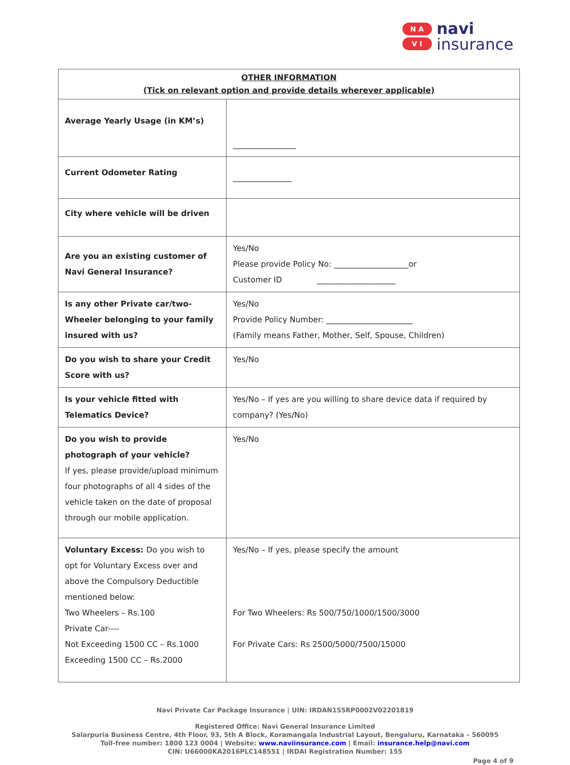N A
V I
navi
insurance
| OTHER INFORMATION (Tick on relevant option and provide details wherever applicable) | |
| --- | --- |
| Average Yearly Usage (in KM’s) | ________________ |
| Current Odometer Rating | _______________ |
| City where vehicle will be driven | |
| Are you an existing customer of Navi General Insurance? | Yes/No Please provide Policy No: ___________________or Customer ID ____________________ |
| Is any other Private car/two-Wheeler belonging to your family insured with us? | Yes/No Provide Policy Number: ______________________ (Family means Father, Mother, Self, Spouse, Children) |
| Do you wish to share your Credit Score with us? | Yes/No |
| Is your vehicle fitted with Telematics Device? | Yes/No – If yes are you willing to share device data if required by company? (Yes/No) |
| Do you wish to provide photograph of your vehicle? If yes, please provide/upload minimum four photographs of all 4 sides of the vehicle taken on the date of proposal through our mobile application. | Yes/No |
| Voluntary Excess: Do you wish to opt for Voluntary Excess over and above the Compulsory Deductible mentioned below: Two Wheelers – Rs.100 Private Car---- Not Exceeding 1500 CC – Rs.1000 Exceeding 1500 CC – Rs.2000 | Yes/No – If yes, please specify the amount For Two Wheelers: Rs 500/750/1000/1500/3000 For Private Cars: Rs 2500/5000/7500/15000 |
Navi Private Car Package Insurance | UIN: IRDAN155RP0002V02201819
Registered Office: Navi General Insurance Limited
Salarpuria Business Centre, 4th Floor, 93, 5th A Block, Koramangala Industrial Layout, Bengaluru, Karnataka – 560095
Toll-free number: 1800 123 0004 | Website: www.naviinsurance.com | Email: insurance.help@navi.com
CIN: U66000KA2016PLC148551 | IRDAI Registration Number: 155
Page 4 of 9